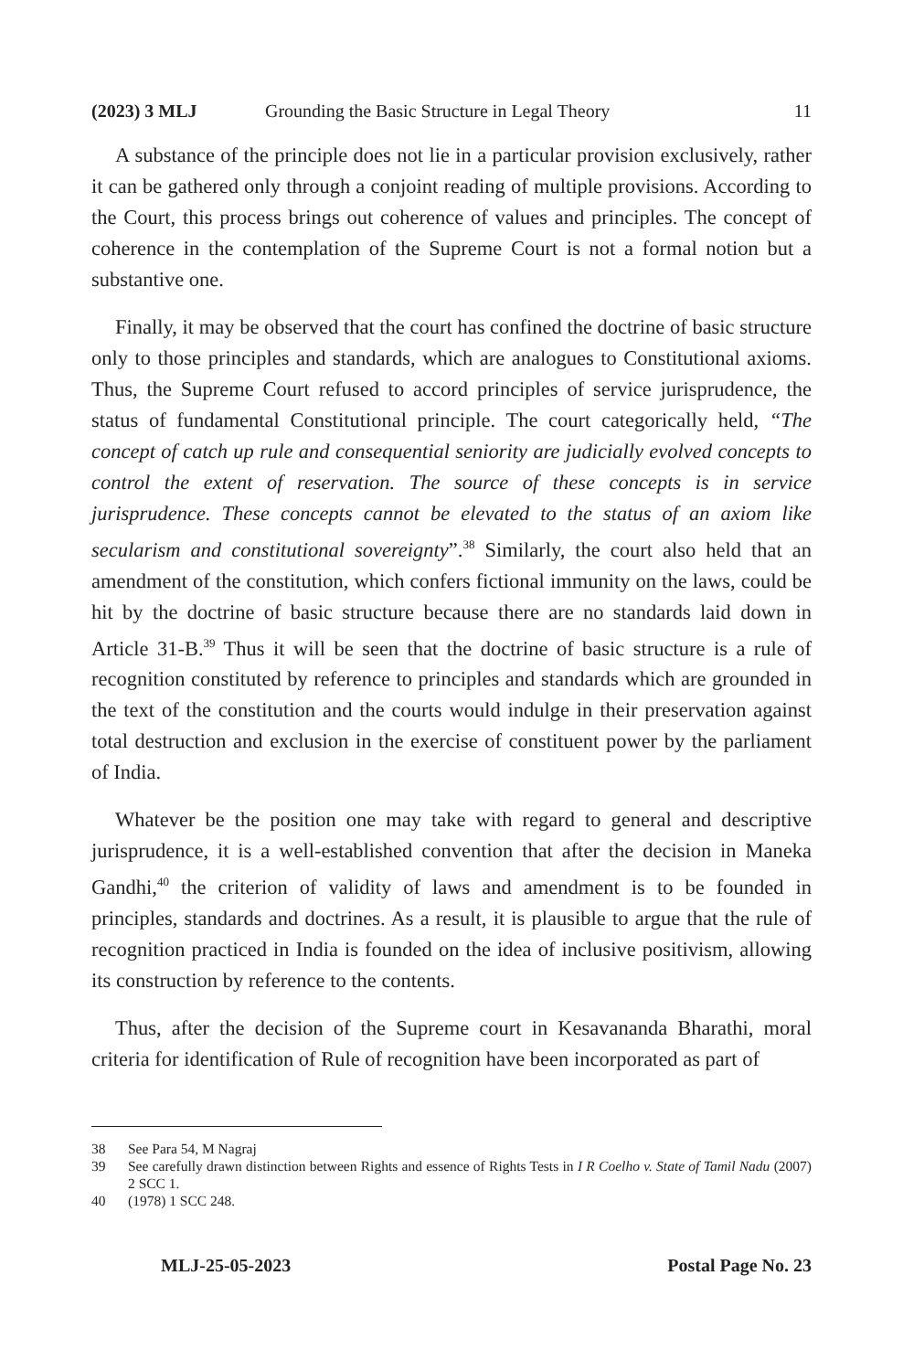(2023) 3 MLJ Grounding the Basic Structure in Legal Theory 11
A substance of the principle does not lie in a particular provision exclusively, rather it can be gathered only through a conjoint reading of multiple provisions. According to the Court, this process brings out coherence of values and principles. The concept of coherence in the contemplation of the Supreme Court is not a formal notion but a substantive one.
Finally, it may be observed that the court has confined the doctrine of basic structure only to those principles and standards, which are analogues to Constitutional axioms. Thus, the Supreme Court refused to accord principles of service jurisprudence, the status of fundamental Constitutional principle. The court categorically held, “The concept of catch up rule and consequential seniority are judicially evolved concepts to control the extent of reservation. The source of these concepts is in service jurisprudence. These concepts cannot be elevated to the status of an axiom like secularism and constitutional sovereignty”.<sup>38</sup> Similarly, the court also held that an amendment of the constitution, which confers fictional immunity on the laws, could be hit by the doctrine of basic structure because there are no standards laid down in Article 31-B.<sup>39</sup> Thus it will be seen that the doctrine of basic structure is a rule of recognition constituted by reference to principles and standards which are grounded in the text of the constitution and the courts would indulge in their preservation against total destruction and exclusion in the exercise of constituent power by the parliament of India.
Whatever be the position one may take with regard to general and descriptive jurisprudence, it is a well-established convention that after the decision in Maneka Gandhi,<sup>40</sup> the criterion of validity of laws and amendment is to be founded in principles, standards and doctrines. As a result, it is plausible to argue that the rule of recognition practiced in India is founded on the idea of inclusive positivism, allowing its construction by reference to the contents.
Thus, after the decision of the Supreme court in Kesavananda Bharathi, moral criteria for identification of Rule of recognition have been incorporated as part of
38 See Para 54, M Nagraj
39 See carefully drawn distinction between Rights and essence of Rights Tests in I R Coelho v. State of Tamil Nadu (2007) 2 SCC 1.
40 (1978) 1 SCC 248.
MLJ-25-05-2023 Postal Page No. 23